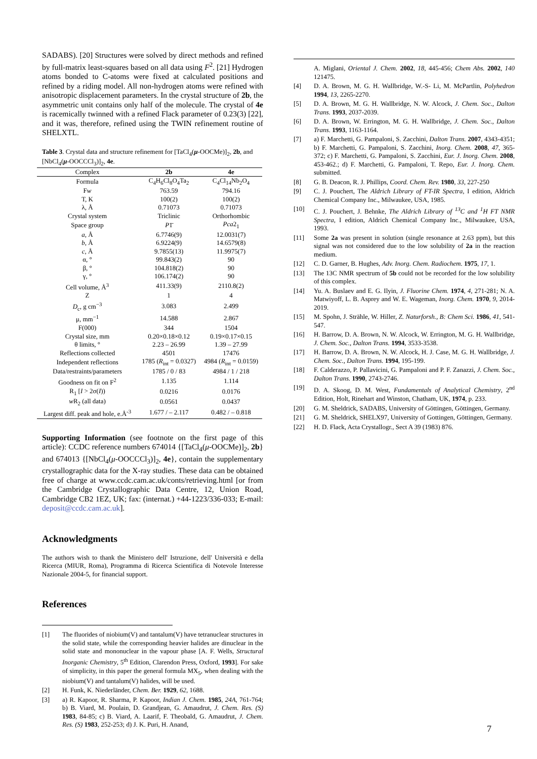SADABS). [20] Structures were solved by direct methods and refined by full-matrix least-squares based on all data using F<sup>2</sup>. [21] Hydrogen atoms bonded to C-atoms were fixed at calculated positions and refined by a riding model. All non-hydrogen atoms were refined with anisotropic displacement parameters. In the crystal structure of 2b, the asymmetric unit contains only half of the molecule. The crystal of 4e is racemically twinned with a refined Flack parameter of 0.23(3) [22], and it was, therefore, refined using the TWIN refinement routine of SHELXTL.
Table 3. Crystal data and structure refinement for [TaCl<sub>4</sub>(μ-OOCMe)]<sub>2</sub>, 2b, and [NbCl<sub>4</sub>(μ-OOCCCl<sub>3</sub>)]<sub>2</sub>, 4e.
| Complex | 2b | 4e |
| --- | --- | --- |
| Formula | C<sub>4</sub>H<sub>6</sub>Cl<sub>8</sub>O<sub>4</sub>Ta<sub>2</sub> | C<sub>4</sub>Cl<sub>14</sub>Nb<sub>2</sub>O<sub>4</sub> |
| F w | 763.59 | 794.16 |
| T, K | 100(2) | 100(2) |
| λ, Å | 0.71073 | 0.71073 |
| Crystal system | Triclinic | Orthorhombic |
| Space group | P 1̄ | Pca 2<sub>1</sub> |
| a , Å | 6.7746(9) | 12.0031(7) |
| b , Å | 6.9224(9) | 14.6579(8) |
| c , Å | 9.7855(13) | 11.9975(7) |
| α, ° | 99.843(2) | 90 |
| β, ° | 104.818(2) | 90 |
| γ, ° | 106.174(2) | 90 |
| Cell volume, Å<sup>3</sup> | 411.33(9) | 2110.8(2) |
| Z | 1 | 4 |
| D<sub>c</sub>, g cm<sup>−3</sup> | 3.083 | 2.499 |
| μ, mm<sup>−1</sup> | 14.588 | 2.867 |
| F(000) | 344 | 1504 |
| Crystal size, mm | 0.20×0.18×0.12 | 0.19×0.17×0.15 |
| θ limits, ° | 2.23 – 26.99 | 1.39 – 27.99 |
| Reflections collected | 4501 | 17476 |
| Independent reflections | 1785 ( R<sub>int</sub> = 0.0327) | 4984 ( R<sub>int</sub> = 0.0159) |
| Data/restraints/parameters | 1785 / 0 / 83 | 4984 / 1 / 218 |
| Goodness on fit on F<sup>2</sup> | 1.135 | 1.114 |
| R<sub>1</sub> [ I > 2σ( I )) | 0.0216 | 0.0176 |
| w R<sub>2</sub> (all data) | 0.0561 | 0.0437 |
| Largest diff. peak and hole, e.Å<sup>-3</sup> | 1.677 / – 2.117 | 0.482 / – 0.818 |
Supporting Information (see footnote on the first page of this article): CCDC reference numbers 674014 {[TaCl<sub>4</sub>(μ-OOCMe)]<sub>2</sub>, 2b} and 674013 {[NbCl<sub>4</sub>(μ-OOCCCl<sub>3</sub>)]<sub>2</sub>, 4e}, contain the supplementary crystallographic data for the X-ray studies. These data can be obtained free of charge at www.ccdc.cam.ac.uk/conts/retrieving.html [or from the Cambridge Crystallographic Data Centre, 12, Union Road, Cambridge CB2 1EZ, UK; fax: (internat.) +44-1223/336-033; E-mail: deposit@ccdc.cam.ac.uk].
Acknowledgments
The authors wish to thank the Ministero dell' Istruzione, dell' Università e della Ricerca (MIUR, Roma), Programma di Ricerca Scientifica di Notevole Interesse Nazionale 2004-5, for financial support.
References
[1] The fluorides of niobium(V) and tantalum(V) have tetranuclear structures in the solid state, while the corresponding heavier halides are dinuclear in the solid state and mononuclear in the vapour phase [A. F. Wells, Structural Inorganic Chemistry, 5<sup>th</sup> Edition, Clarendon Press, Oxford, 1993]. For sake of simplicity, in this paper the general formula MX<sub>5</sub>, when dealing with the niobium(V) and tantalum(V) halides, will be used.
[2] H. Funk, K. Niederländer, Chem. Ber. 1929, 62, 1688.
[3] a) R. Kapoor, R. Sharma, P. Kapoor, Indian J. Chem. 1985, 24A, 761-764; b) B. Viard, M. Poulain, D. Grandjean, G. Amaudrut, J. Chem. Res. (S) 1983, 84-85; c) B. Viard, A. Laarif, F. Theobald, G. Amaudrut, J. Chem. Res. (S) 1983, 252-253; d) J. K. Puri, H. Anand,
A. Miglani, Oriental J. Chem. 2002, 18, 445-456; Chem Abs. 2002, 140 121475.
[4] D. A. Brown, M. G. H. Wallbridge, W.-S- Li, M. McPartlin, Polyhedron 1994, 13, 2265-2270.
[5] D. A. Brown, M. G. H. Wallbridge, N. W. Alcock, J. Chem. Soc., Dalton Trans. 1993, 2037-2039.
[6] D. A. Brown, W. Errington, M. G. H. Wallbridge, J. Chem. Soc., Dalton Trans. 1993, 1163-1164.
[7] a) F. Marchetti, G. Pampaloni, S. Zacchini, Dalton Trans. 2007, 4343-4351; b) F. Marchetti, G. Pampaloni, S. Zacchini, Inorg. Chem. 2008, 47, 365-372; c) F. Marchetti, G. Pampaloni, S. Zacchini, Eur. J. Inorg. Chem. 2008, 453-462.; d) F. Marchetti, G. Pampaloni, T. Repo, Eur. J. Inorg. Chem. submitted.
[8] G. B. Deacon, R. J. Phillips, Coord. Chem. Rev. 1980, 33, 227-250
[9] C. J. Pouchert, The Aldrich Library of FT-IR Spectra, I edition, Aldrich Chemical Company Inc., Milwaukee, USA, 1985.
[10] C. J. Pouchert, J. Behnke, The Aldrich Library of <sup>13</sup>C and <sup>1</sup>H FT NMR Spectra, I edition, Aldrich Chemical Company Inc., Milwaukee, USA, 1993.
[11] Some 2a was present in solution (single resonance at 2.63 ppm), but this signal was not considered due to the low solubility of 2a in the reaction medium.
[12] C. D. Garner, B. Hughes, Adv. Inorg. Chem. Radiochem. 1975, 17, 1.
[13] The 13C NMR spectrum of 5b could not be recorded for the low solubility of this complex.
[14] Yu. A. Buslaev and E. G. Ilyin, J. Fluorine Chem. 1974, 4, 271-281; N. A. Matwiyoff, L. B. Asprey and W. E. Wageman, Inorg. Chem. 1970, 9, 2014-2019.
[15] M. Spohn, J. Strähle, W. Hiller, Z. Naturforsh., B: Chem Sci. 1986, 41, 541-547.
[16] H. Barrow, D. A. Brown, N. W. Alcock, W. Errington, M. G. H. Wallbridge, J. Chem. Soc., Dalton Trans. 1994, 3533-3538.
[17] H. Barrow, D. A. Brown, N. W. Alcock, H. J. Case, M. G. H. Wallbridge, J. Chem. Soc., Dalton Trans. 1994, 195-199.
[18] F. Calderazzo, P. Pallavicini, G. Pampaloni and P. F. Zanazzi, J. Chem. Soc., Dalton Trans. 1990, 2743-2746.
[19] D. A. Skoog, D. M. West, Fundamentals of Analytical Chemistry, 2<sup>nd</sup> Edition, Holt, Rinehart and Winston, Chatham, UK, 1974, p. 233.
[20] G. M. Sheldrick, SADABS, University of Göttingen, Göttingen, Germany.
[21] G. M. Sheldrick, SHELX97, University of Gottingen, Göttingen, Germany.
[22] H. D. Flack, Acta Crystallogr., Sect A 39 (1983) 876.
7